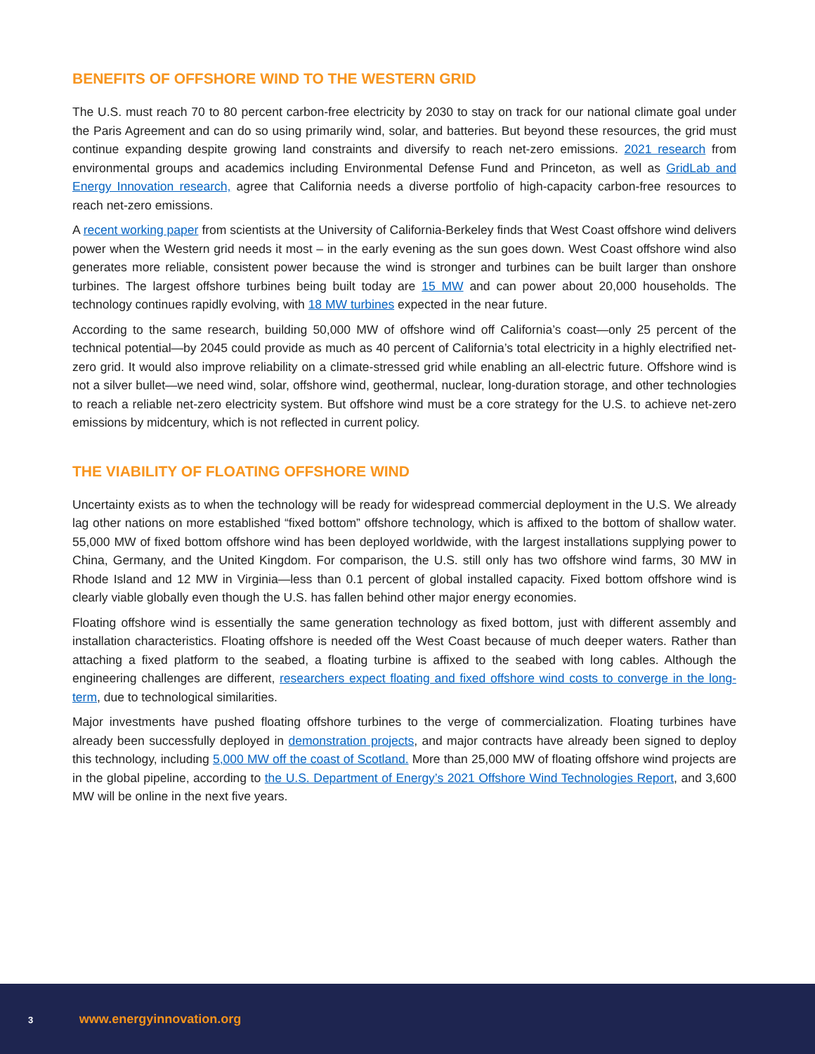BENEFITS OF OFFSHORE WIND TO THE WESTERN GRID
The U.S. must reach 70 to 80 percent carbon-free electricity by 2030 to stay on track for our national climate goal under the Paris Agreement and can do so using primarily wind, solar, and batteries. But beyond these resources, the grid must continue expanding despite growing land constraints and diversify to reach net-zero emissions. 2021 research from environmental groups and academics including Environmental Defense Fund and Princeton, as well as GridLab and Energy Innovation research, agree that California needs a diverse portfolio of high-capacity carbon-free resources to reach net-zero emissions.
A recent working paper from scientists at the University of California-Berkeley finds that West Coast offshore wind delivers power when the Western grid needs it most – in the early evening as the sun goes down. West Coast offshore wind also generates more reliable, consistent power because the wind is stronger and turbines can be built larger than onshore turbines. The largest offshore turbines being built today are 15 MW and can power about 20,000 households. The technology continues rapidly evolving, with 18 MW turbines expected in the near future.
According to the same research, building 50,000 MW of offshore wind off California’s coast—only 25 percent of the technical potential—by 2045 could provide as much as 40 percent of California’s total electricity in a highly electrified net-zero grid. It would also improve reliability on a climate-stressed grid while enabling an all-electric future. Offshore wind is not a silver bullet—we need wind, solar, offshore wind, geothermal, nuclear, long-duration storage, and other technologies to reach a reliable net-zero electricity system. But offshore wind must be a core strategy for the U.S. to achieve net-zero emissions by midcentury, which is not reflected in current policy.
THE VIABILITY OF FLOATING OFFSHORE WIND
Uncertainty exists as to when the technology will be ready for widespread commercial deployment in the U.S. We already lag other nations on more established “fixed bottom” offshore technology, which is affixed to the bottom of shallow water. 55,000 MW of fixed bottom offshore wind has been deployed worldwide, with the largest installations supplying power to China, Germany, and the United Kingdom. For comparison, the U.S. still only has two offshore wind farms, 30 MW in Rhode Island and 12 MW in Virginia—less than 0.1 percent of global installed capacity. Fixed bottom offshore wind is clearly viable globally even though the U.S. has fallen behind other major energy economies.
Floating offshore wind is essentially the same generation technology as fixed bottom, just with different assembly and installation characteristics. Floating offshore is needed off the West Coast because of much deeper waters. Rather than attaching a fixed platform to the seabed, a floating turbine is affixed to the seabed with long cables. Although the engineering challenges are different, researchers expect floating and fixed offshore wind costs to converge in the long-term, due to technological similarities.
Major investments have pushed floating offshore turbines to the verge of commercialization. Floating turbines have already been successfully deployed in demonstration projects, and major contracts have already been signed to deploy this technology, including 5,000 MW off the coast of Scotland. More than 25,000 MW of floating offshore wind projects are in the global pipeline, according to the U.S. Department of Energy’s 2021 Offshore Wind Technologies Report, and 3,600 MW will be online in the next five years.
3 www.energyinnovation.org